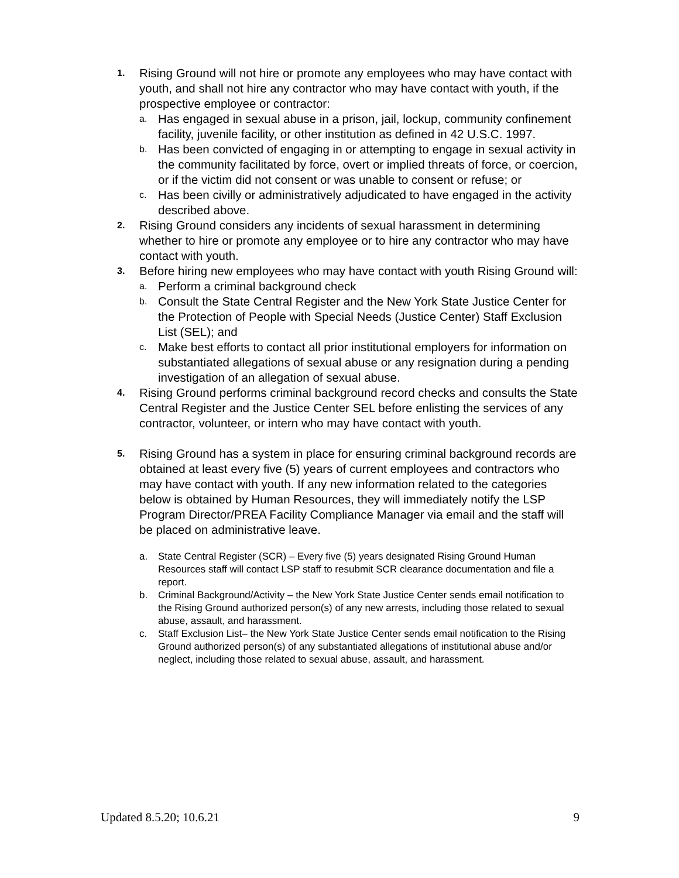1. Rising Ground will not hire or promote any employees who may have contact with youth, and shall not hire any contractor who may have contact with youth, if the prospective employee or contractor:
a. Has engaged in sexual abuse in a prison, jail, lockup, community confinement facility, juvenile facility, or other institution as defined in 42 U.S.C. 1997.
b. Has been convicted of engaging in or attempting to engage in sexual activity in the community facilitated by force, overt or implied threats of force, or coercion, or if the victim did not consent or was unable to consent or refuse; or
c. Has been civilly or administratively adjudicated to have engaged in the activity described above.
2. Rising Ground considers any incidents of sexual harassment in determining whether to hire or promote any employee or to hire any contractor who may have contact with youth.
3. Before hiring new employees who may have contact with youth Rising Ground will:
a. Perform a criminal background check
b. Consult the State Central Register and the New York State Justice Center for the Protection of People with Special Needs (Justice Center) Staff Exclusion List (SEL); and
c. Make best efforts to contact all prior institutional employers for information on substantiated allegations of sexual abuse or any resignation during a pending investigation of an allegation of sexual abuse.
4. Rising Ground performs criminal background record checks and consults the State Central Register and the Justice Center SEL before enlisting the services of any contractor, volunteer, or intern who may have contact with youth.
5. Rising Ground has a system in place for ensuring criminal background records are obtained at least every five (5) years of current employees and contractors who may have contact with youth. If any new information related to the categories below is obtained by Human Resources, they will immediately notify the LSP Program Director/PREA Facility Compliance Manager via email and the staff will be placed on administrative leave.
a. State Central Register (SCR) – Every five (5) years designated Rising Ground Human Resources staff will contact LSP staff to resubmit SCR clearance documentation and file a report.
b. Criminal Background/Activity – the New York State Justice Center sends email notification to the Rising Ground authorized person(s) of any new arrests, including those related to sexual abuse, assault, and harassment.
c. Staff Exclusion List– the New York State Justice Center sends email notification to the Rising Ground authorized person(s) of any substantiated allegations of institutional abuse and/or neglect, including those related to sexual abuse, assault, and harassment.
Updated 8.5.20; 10.6.21 9